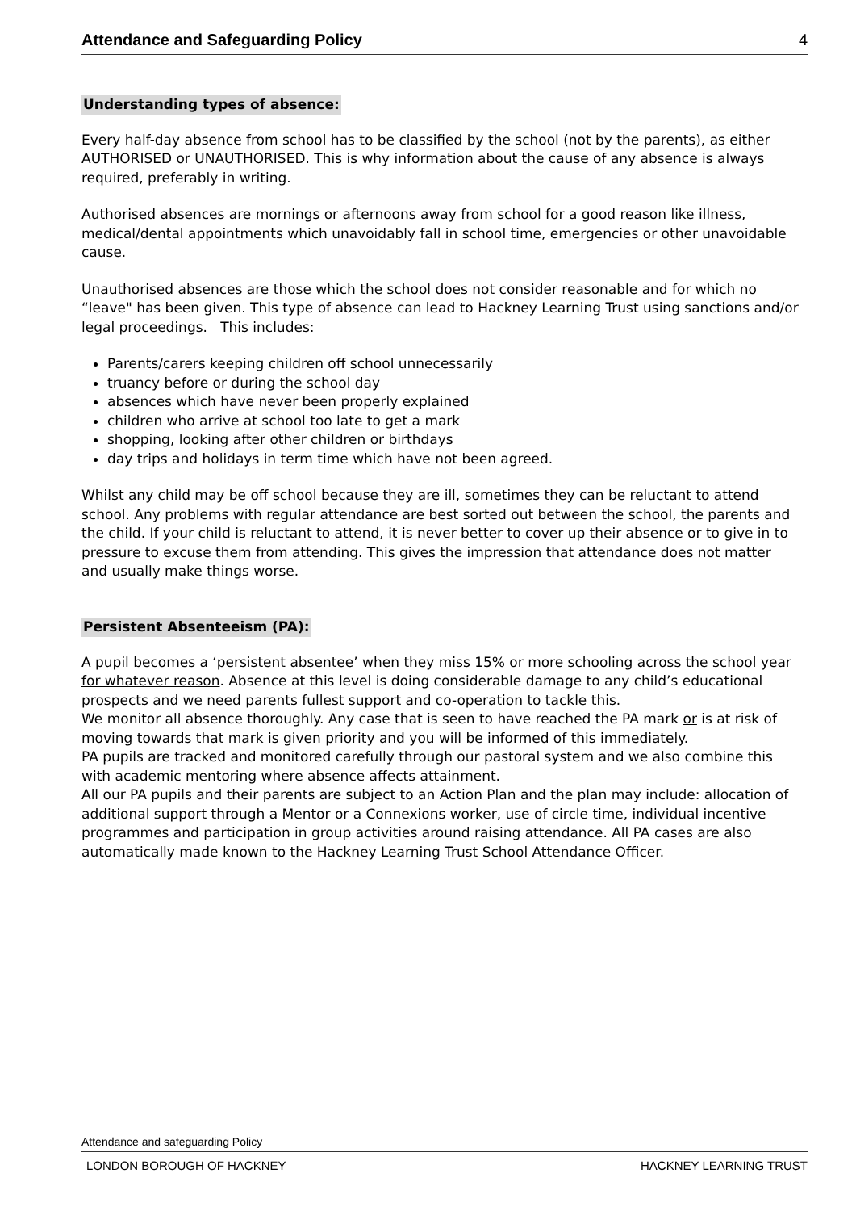Attendance and Safeguarding Policy 4
Understanding types of absence:
Every half-day absence from school has to be classified by the school (not by the parents), as either AUTHORISED or UNAUTHORISED. This is why information about the cause of any absence is always required, preferably in writing.
Authorised absences are mornings or afternoons away from school for a good reason like illness, medical/dental appointments which unavoidably fall in school time, emergencies or other unavoidable cause.
Unauthorised absences are those which the school does not consider reasonable and for which no “leave" has been given. This type of absence can lead to Hackney Learning Trust using sanctions and/or legal proceedings. This includes:
Parents/carers keeping children off school unnecessarily
truancy before or during the school day
absences which have never been properly explained
children who arrive at school too late to get a mark
shopping, looking after other children or birthdays
day trips and holidays in term time which have not been agreed.
Whilst any child may be off school because they are ill, sometimes they can be reluctant to attend school. Any problems with regular attendance are best sorted out between the school, the parents and the child. If your child is reluctant to attend, it is never better to cover up their absence or to give in to pressure to excuse them from attending. This gives the impression that attendance does not matter and usually make things worse.
Persistent Absenteeism (PA):
A pupil becomes a ‘persistent absentee’ when they miss 15% or more schooling across the school year for whatever reason. Absence at this level is doing considerable damage to any child’s educational prospects and we need parents fullest support and co-operation to tackle this.
We monitor all absence thoroughly. Any case that is seen to have reached the PA mark or is at risk of moving towards that mark is given priority and you will be informed of this immediately.
PA pupils are tracked and monitored carefully through our pastoral system and we also combine this with academic mentoring where absence affects attainment.
All our PA pupils and their parents are subject to an Action Plan and the plan may include: allocation of additional support through a Mentor or a Connexions worker, use of circle time, individual incentive programmes and participation in group activities around raising attendance. All PA cases are also automatically made known to the Hackney Learning Trust School Attendance Officer.
Attendance and safeguarding Policy
LONDON BOROUGH OF HACKNEY HACKNEY LEARNING TRUST